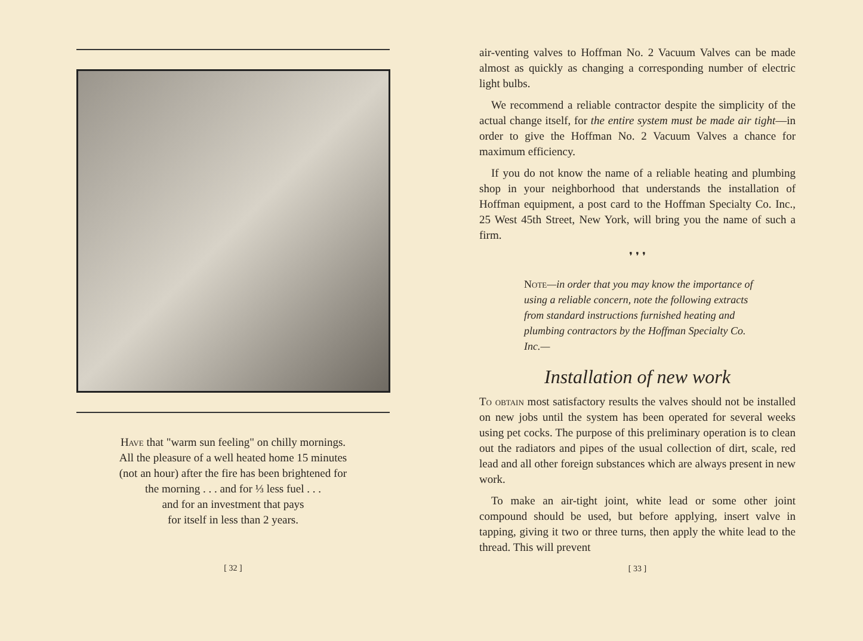Have that "warm sun feeling" on chilly mornings.
All the pleasure of a well heated home 15 minutes
(not an hour) after the fire has been brightened for
the morning . . . and for ⅓ less fuel . . .
and for an investment that pays
for itself in less than 2 years.
[ 32 ]
air-venting valves to Hoffman No. 2 Vacuum Valves can be made almost as quickly as changing a corresponding number of electric light bulbs.
We recommend a reliable contractor despite the simplicity of the actual change itself, for the entire system must be made air tight—in order to give the Hoffman No. 2 Vacuum Valves a chance for maximum efficiency.
If you do not know the name of a reliable heating and plumbing shop in your neighborhood that understands the installation of Hoffman equipment, a post card to the Hoffman Specialty Co. Inc., 25 West 45th Street, New York, will bring you the name of such a firm.
❜ ❜ ❜
Note—in order that you may know the importance of using a reliable concern, note the following extracts from standard instructions furnished heating and plumbing contractors by the Hoffman Specialty Co. Inc.—
Installation of new work
To obtain most satisfactory results the valves should not be installed on new jobs until the system has been operated for several weeks using pet cocks. The purpose of this preliminary operation is to clean out the radiators and pipes of the usual collection of dirt, scale, red lead and all other foreign substances which are always present in new work.
To make an air-tight joint, white lead or some other joint compound should be used, but before applying, insert valve in tapping, giving it two or three turns, then apply the white lead to the thread. This will prevent
[ 33 ]